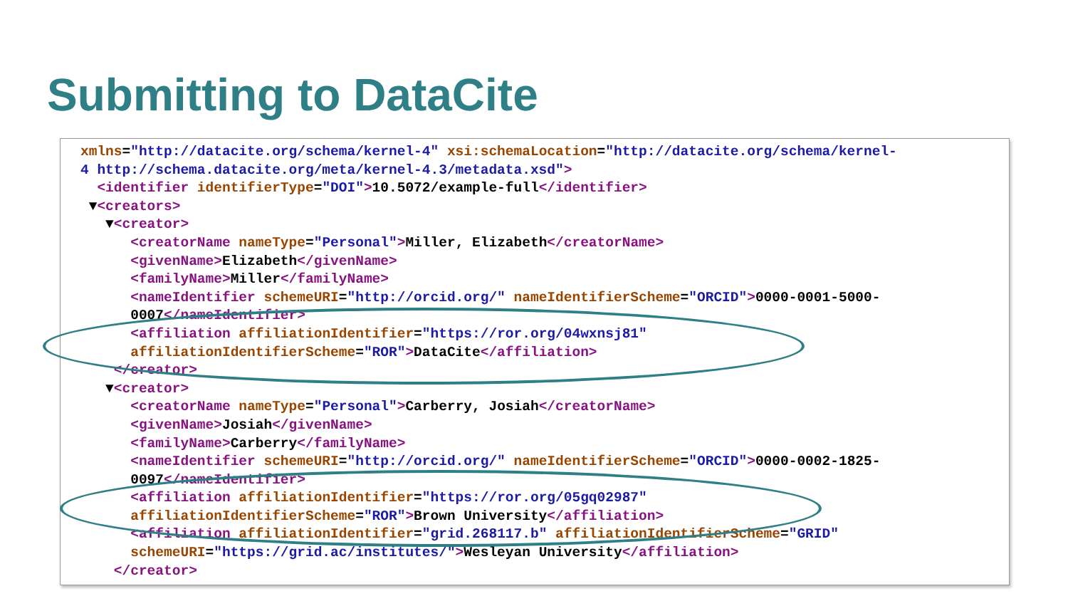Submitting to DataCite
xmlns="http://datacite.org/schema/kernel-4" xsi:schemaLocation="http://datacite.org/schema/kernel-
4 http://schema.datacite.org/meta/kernel-4.3/metadata.xsd">
  <identifier identifierType="DOI">10.5072/example-full</identifier>
 ▼<creators>
   ▼<creator>
      <creatorName nameType="Personal">Miller, Elizabeth</creatorName>
      <givenName>Elizabeth</givenName>
      <familyName>Miller</familyName>
      <nameIdentifier schemeURI="http://orcid.org/" nameIdentifierScheme="ORCID">0000-0001-5000-
      0007</nameIdentifier>
      <affiliation affiliationIdentifier="https://ror.org/04wxnsj81"
      affiliationIdentifierScheme="ROR">DataCite</affiliation>
    </creator>
   ▼<creator>
      <creatorName nameType="Personal">Carberry, Josiah</creatorName>
      <givenName>Josiah</givenName>
      <familyName>Carberry</familyName>
      <nameIdentifier schemeURI="http://orcid.org/" nameIdentifierScheme="ORCID">0000-0002-1825-
      0097</nameIdentifier>
      <affiliation affiliationIdentifier="https://ror.org/05gq02987"
      affiliationIdentifierScheme="ROR">Brown University</affiliation>
      <affiliation affiliationIdentifier="grid.268117.b" affiliationIdentifierScheme="GRID"
      schemeURI="https://grid.ac/institutes/">Wesleyan University</affiliation>
    </creator>